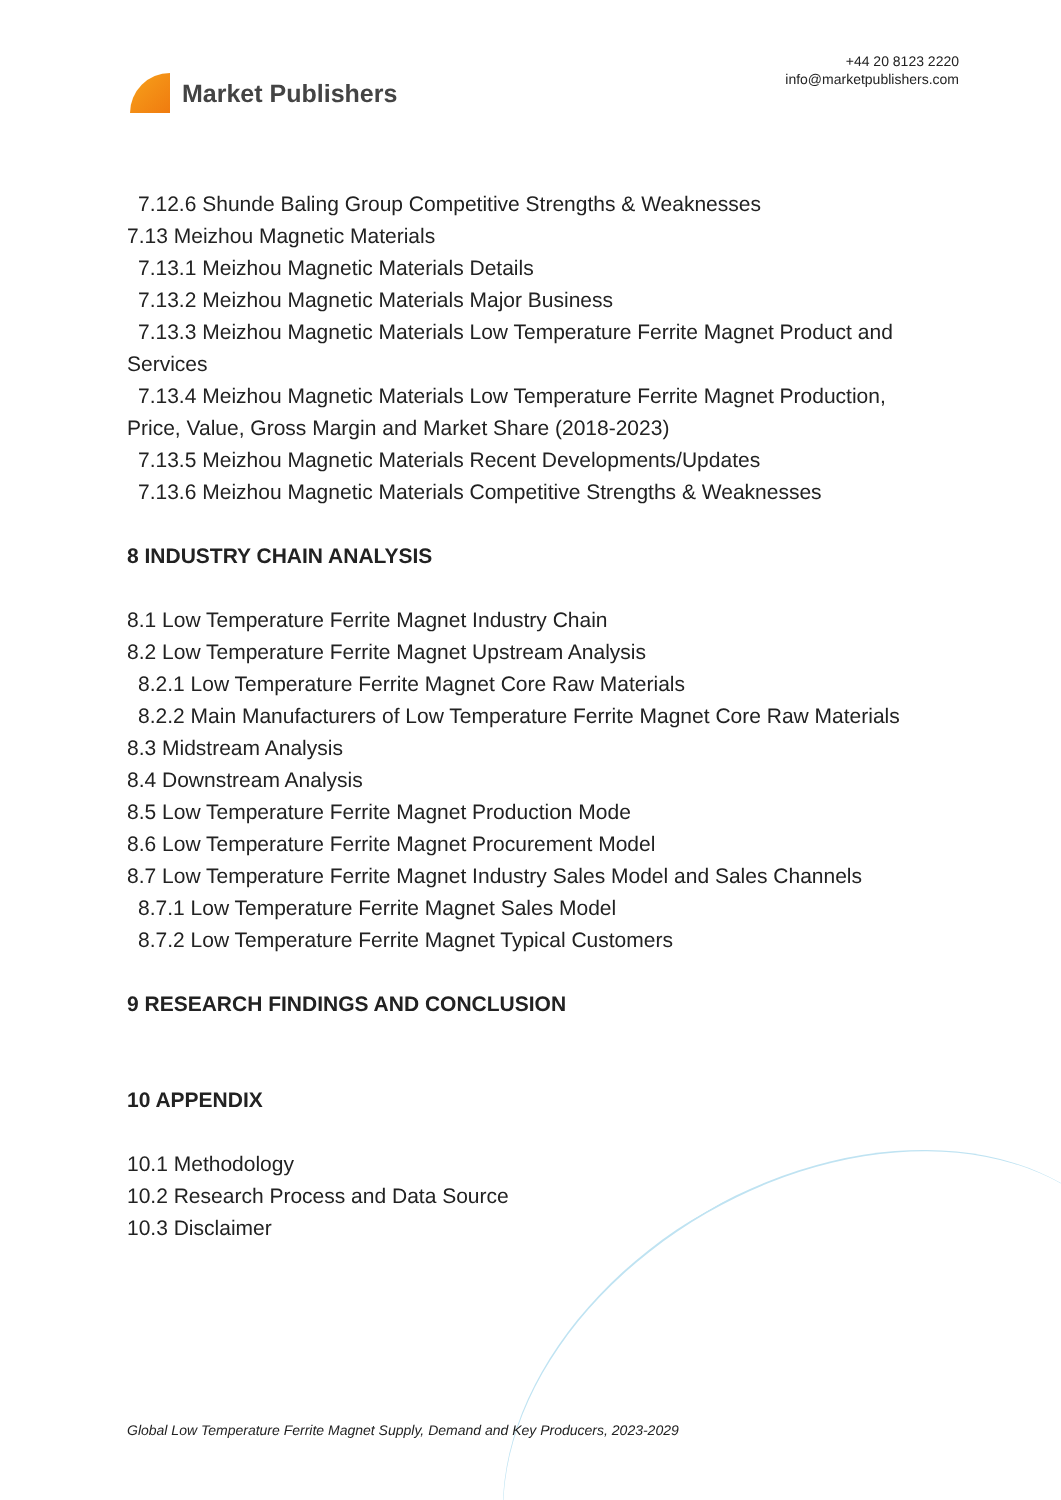Market Publishers
+44 20 8123 2220
info@marketpublishers.com
7.12.6 Shunde Baling Group Competitive Strengths & Weaknesses
7.13 Meizhou Magnetic Materials
7.13.1 Meizhou Magnetic Materials Details
7.13.2 Meizhou Magnetic Materials Major Business
7.13.3 Meizhou Magnetic Materials Low Temperature Ferrite Magnet Product and
Services
7.13.4 Meizhou Magnetic Materials Low Temperature Ferrite Magnet Production,
Price, Value, Gross Margin and Market Share (2018-2023)
7.13.5 Meizhou Magnetic Materials Recent Developments/Updates
7.13.6 Meizhou Magnetic Materials Competitive Strengths & Weaknesses
8 INDUSTRY CHAIN ANALYSIS
8.1 Low Temperature Ferrite Magnet Industry Chain
8.2 Low Temperature Ferrite Magnet Upstream Analysis
8.2.1 Low Temperature Ferrite Magnet Core Raw Materials
8.2.2 Main Manufacturers of Low Temperature Ferrite Magnet Core Raw Materials
8.3 Midstream Analysis
8.4 Downstream Analysis
8.5 Low Temperature Ferrite Magnet Production Mode
8.6 Low Temperature Ferrite Magnet Procurement Model
8.7 Low Temperature Ferrite Magnet Industry Sales Model and Sales Channels
8.7.1 Low Temperature Ferrite Magnet Sales Model
8.7.2 Low Temperature Ferrite Magnet Typical Customers
9 RESEARCH FINDINGS AND CONCLUSION
10 APPENDIX
10.1 Methodology
10.2 Research Process and Data Source
10.3 Disclaimer
Global Low Temperature Ferrite Magnet Supply, Demand and Key Producers, 2023-2029